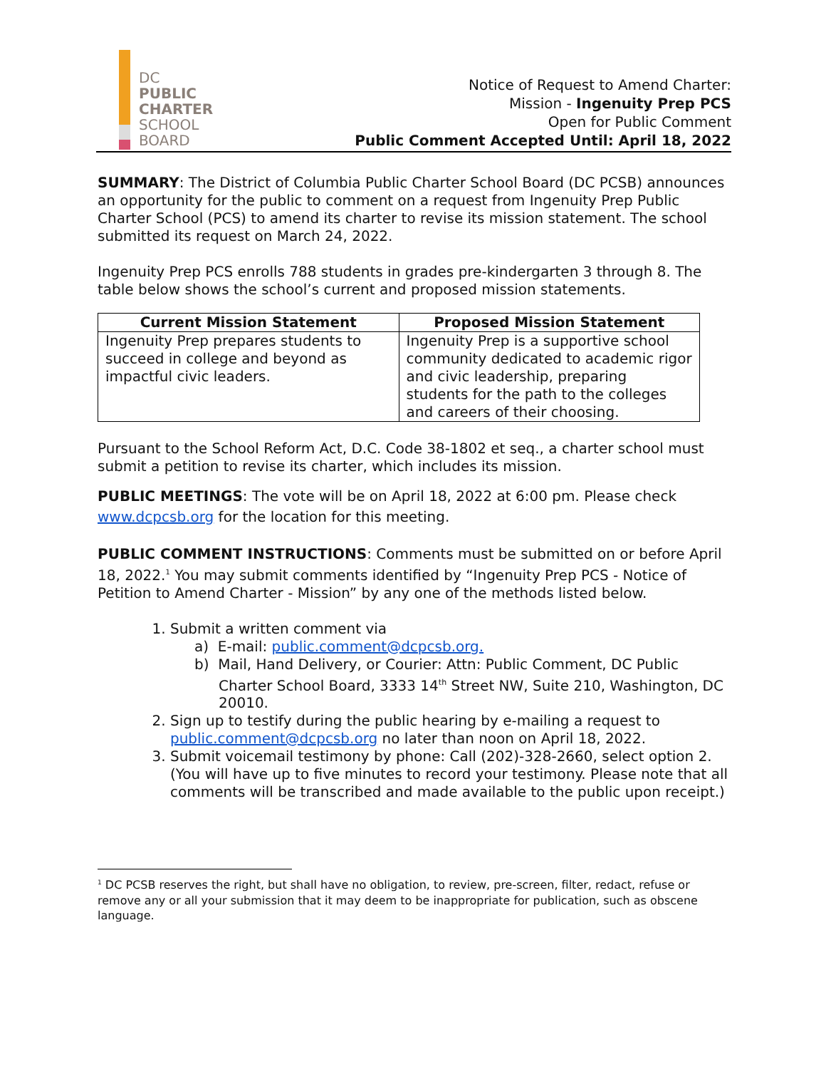DC
PUBLIC
CHARTER
SCHOOL
BOARD
Notice of Request to Amend Charter:
Mission - Ingenuity Prep PCS
Open for Public Comment
Public Comment Accepted Until: April 18, 2022
SUMMARY: The District of Columbia Public Charter School Board (DC PCSB) announces an opportunity for the public to comment on a request from Ingenuity Prep Public Charter School (PCS) to amend its charter to revise its mission statement. The school submitted its request on March 24, 2022.
Ingenuity Prep PCS enrolls 788 students in grades pre-kindergarten 3 through 8. The table below shows the school’s current and proposed mission statements.
| Current Mission Statement | Proposed Mission Statement |
| --- | --- |
| Ingenuity Prep prepares students to succeed in college and beyond as impactful civic leaders. | Ingenuity Prep is a supportive school community dedicated to academic rigor and civic leadership, preparing students for the path to the colleges and careers of their choosing. |
Pursuant to the School Reform Act, D.C. Code 38-1802 et seq., a charter school must submit a petition to revise its charter, which includes its mission.
PUBLIC MEETINGS: The vote will be on April 18, 2022 at 6:00 pm. Please check www.dcpcsb.org for the location for this meeting.
PUBLIC COMMENT INSTRUCTIONS: Comments must be submitted on or before April 18, 2022.<sup>1</sup> You may submit comments identified by “Ingenuity Prep PCS - Notice of Petition to Amend Charter - Mission” by any one of the methods listed below.
1. Submit a written comment via
a) E-mail: public.comment@dcpcsb.org.
b) Mail, Hand Delivery, or Courier: Attn: Public Comment, DC Public Charter School Board, 3333 14<sup>th</sup> Street NW, Suite 210, Washington, DC 20010.
2. Sign up to testify during the public hearing by e-mailing a request to public.comment@dcpcsb.org no later than noon on April 18, 2022.
3. Submit voicemail testimony by phone: Call (202)-328-2660, select option 2. (You will have up to five minutes to record your testimony. Please note that all comments will be transcribed and made available to the public upon receipt.)
<sup>1</sup> DC PCSB reserves the right, but shall have no obligation, to review, pre-screen, filter, redact, refuse or remove any or all your submission that it may deem to be inappropriate for publication, such as obscene language.